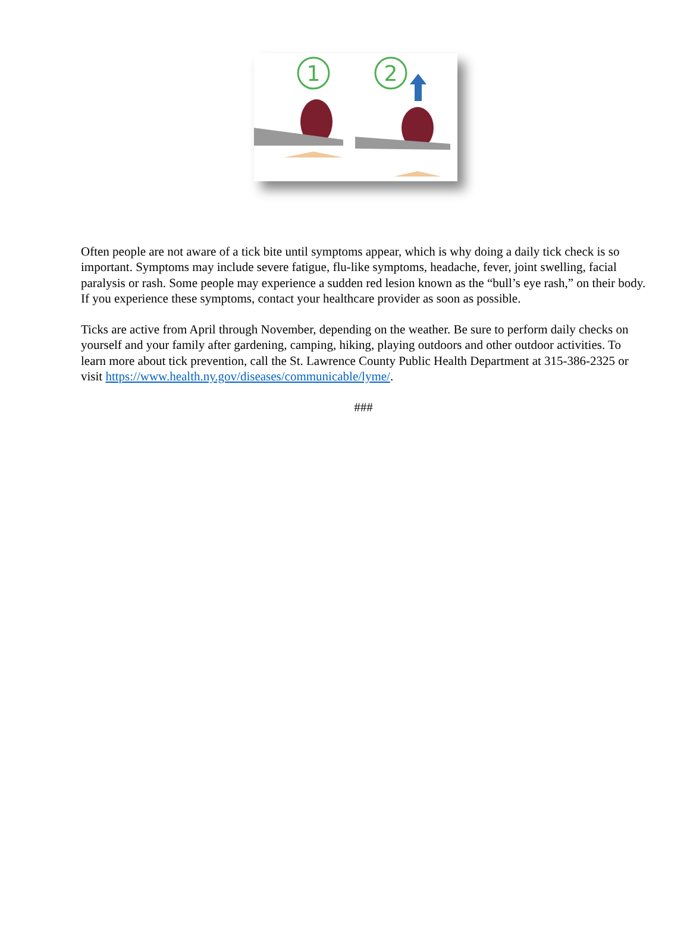1
2
Often people are not aware of a tick bite until symptoms appear, which is why doing a daily tick check is so important. Symptoms may include severe fatigue, flu-like symptoms, headache, fever, joint swelling, facial paralysis or rash. Some people may experience a sudden red lesion known as the “bull’s eye rash,” on their body. If you experience these symptoms, contact your healthcare provider as soon as possible.
Ticks are active from April through November, depending on the weather. Be sure to perform daily checks on yourself and your family after gardening, camping, hiking, playing outdoors and other outdoor activities. To learn more about tick prevention, call the St. Lawrence County Public Health Department at 315-386-2325 or visit https://www.health.ny.gov/diseases/communicable/lyme/.
###